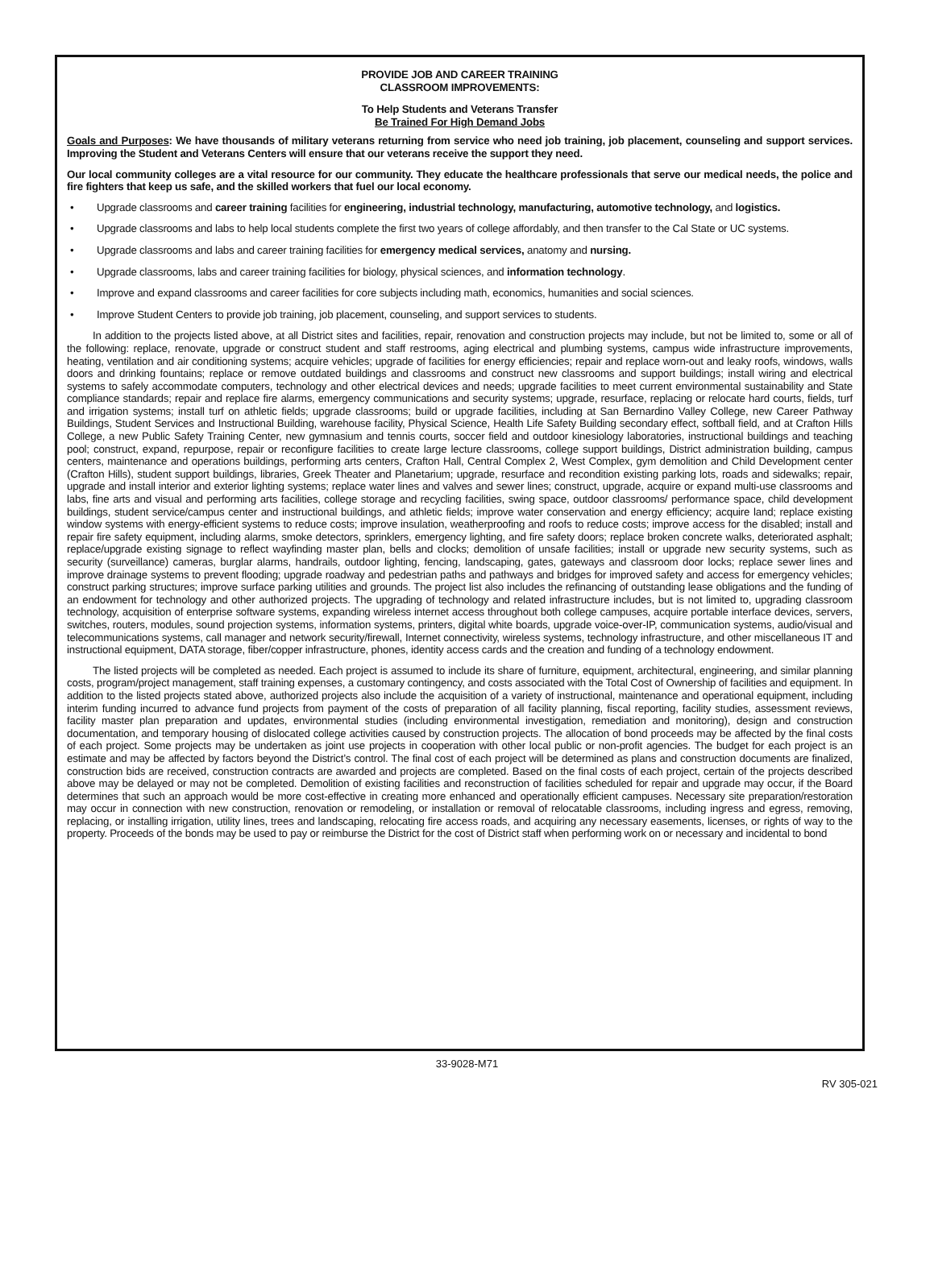PROVIDE JOB AND CAREER TRAINING
CLASSROOM IMPROVEMENTS:
To Help Students and Veterans Transfer
Be Trained For High Demand Jobs
Goals and Purposes: We have thousands of military veterans returning from service who need job training, job placement, counseling and support services. Improving the Student and Veterans Centers will ensure that our veterans receive the support they need.
Our local community colleges are a vital resource for our community. They educate the healthcare professionals that serve our medical needs, the police and fire fighters that keep us safe, and the skilled workers that fuel our local economy.
• Upgrade classrooms and career training facilities for engineering, industrial technology, manufacturing, automotive technology, and logistics.
• Upgrade classrooms and labs to help local students complete the first two years of college affordably, and then transfer to the Cal State or UC systems.
• Upgrade classrooms and labs and career training facilities for emergency medical services, anatomy and nursing.
• Upgrade classrooms, labs and career training facilities for biology, physical sciences, and information technology.
• Improve and expand classrooms and career facilities for core subjects including math, economics, humanities and social sciences.
• Improve Student Centers to provide job training, job placement, counseling, and support services to students.
In addition to the projects listed above, at all District sites and facilities, repair, renovation and construction projects may include, but not be limited to, some or all of the following: replace, renovate, upgrade or construct student and staff restrooms, aging electrical and plumbing systems, campus wide infrastructure improvements, heating, ventilation and air conditioning systems; acquire vehicles; upgrade of facilities for energy efficiencies; repair and replace worn-out and leaky roofs, windows, walls doors and drinking fountains; replace or remove outdated buildings and classrooms and construct new classrooms and support buildings; install wiring and electrical systems to safely accommodate computers, technology and other electrical devices and needs; upgrade facilities to meet current environmental sustainability and State compliance standards; repair and replace fire alarms, emergency communications and security systems; upgrade, resurface, replacing or relocate hard courts, fields, turf and irrigation systems; install turf on athletic fields; upgrade classrooms; build or upgrade facilities, including at San Bernardino Valley College, new Career Pathway Buildings, Student Services and Instructional Building, warehouse facility, Physical Science, Health Life Safety Building secondary effect, softball field, and at Crafton Hills College, a new Public Safety Training Center, new gymnasium and tennis courts, soccer field and outdoor kinesiology laboratories, instructional buildings and teaching pool; construct, expand, repurpose, repair or reconfigure facilities to create large lecture classrooms, college support buildings, District administration building, campus centers, maintenance and operations buildings, performing arts centers, Crafton Hall, Central Complex 2, West Complex, gym demolition and Child Development center (Crafton Hills), student support buildings, libraries, Greek Theater and Planetarium; upgrade, resurface and recondition existing parking lots, roads and sidewalks; repair, upgrade and install interior and exterior lighting systems; replace water lines and valves and sewer lines; construct, upgrade, acquire or expand multi-use classrooms and labs, fine arts and visual and performing arts facilities, college storage and recycling facilities, swing space, outdoor classrooms/ performance space, child development buildings, student service/campus center and instructional buildings, and athletic fields; improve water conservation and energy efficiency; acquire land; replace existing window systems with energy-efficient systems to reduce costs; improve insulation, weatherproofing and roofs to reduce costs; improve access for the disabled; install and repair fire safety equipment, including alarms, smoke detectors, sprinklers, emergency lighting, and fire safety doors; replace broken concrete walks, deteriorated asphalt; replace/upgrade existing signage to reflect wayfinding master plan, bells and clocks; demolition of unsafe facilities; install or upgrade new security systems, such as security (surveillance) cameras, burglar alarms, handrails, outdoor lighting, fencing, landscaping, gates, gateways and classroom door locks; replace sewer lines and improve drainage systems to prevent flooding; upgrade roadway and pedestrian paths and pathways and bridges for improved safety and access for emergency vehicles; construct parking structures; improve surface parking utilities and grounds. The project list also includes the refinancing of outstanding lease obligations and the funding of an endowment for technology and other authorized projects. The upgrading of technology and related infrastructure includes, but is not limited to, upgrading classroom technology, acquisition of enterprise software systems, expanding wireless internet access throughout both college campuses, acquire portable interface devices, servers, switches, routers, modules, sound projection systems, information systems, printers, digital white boards, upgrade voice-over-IP, communication systems, audio/visual and telecommunications systems, call manager and network security/firewall, Internet connectivity, wireless systems, technology infrastructure, and other miscellaneous IT and instructional equipment, DATA storage, fiber/copper infrastructure, phones, identity access cards and the creation and funding of a technology endowment.
The listed projects will be completed as needed. Each project is assumed to include its share of furniture, equipment, architectural, engineering, and similar planning costs, program/project management, staff training expenses, a customary contingency, and costs associated with the Total Cost of Ownership of facilities and equipment. In addition to the listed projects stated above, authorized projects also include the acquisition of a variety of instructional, maintenance and operational equipment, including interim funding incurred to advance fund projects from payment of the costs of preparation of all facility planning, fiscal reporting, facility studies, assessment reviews, facility master plan preparation and updates, environmental studies (including environmental investigation, remediation and monitoring), design and construction documentation, and temporary housing of dislocated college activities caused by construction projects. The allocation of bond proceeds may be affected by the final costs of each project. Some projects may be undertaken as joint use projects in cooperation with other local public or non-profit agencies. The budget for each project is an estimate and may be affected by factors beyond the District’s control. The final cost of each project will be determined as plans and construction documents are finalized, construction bids are received, construction contracts are awarded and projects are completed. Based on the final costs of each project, certain of the projects described above may be delayed or may not be completed. Demolition of existing facilities and reconstruction of facilities scheduled for repair and upgrade may occur, if the Board determines that such an approach would be more cost-effective in creating more enhanced and operationally efficient campuses. Necessary site preparation/restoration may occur in connection with new construction, renovation or remodeling, or installation or removal of relocatable classrooms, including ingress and egress, removing, replacing, or installing irrigation, utility lines, trees and landscaping, relocating fire access roads, and acquiring any necessary easements, licenses, or rights of way to the property. Proceeds of the bonds may be used to pay or reimburse the District for the cost of District staff when performing work on or necessary and incidental to bond
33-9028-M71
RV 305-021